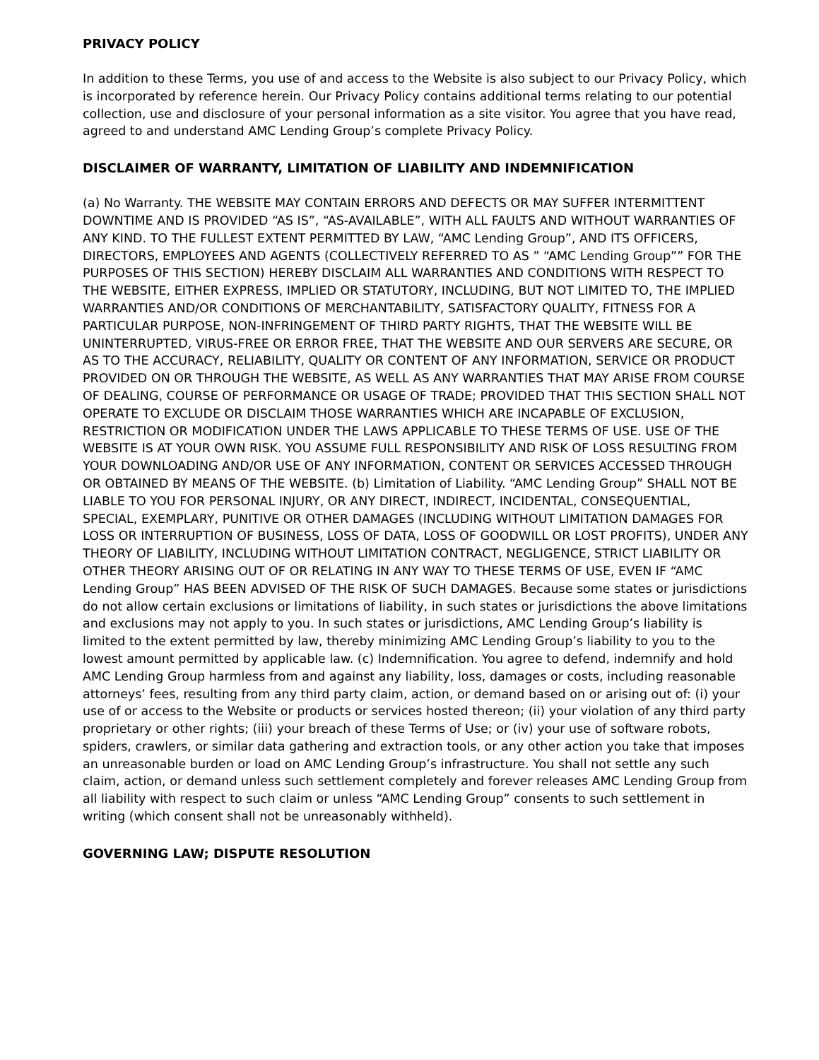PRIVACY POLICY
In addition to these Terms, you use of and access to the Website is also subject to our Privacy Policy, which is incorporated by reference herein. Our Privacy Policy contains additional terms relating to our potential collection, use and disclosure of your personal information as a site visitor. You agree that you have read, agreed to and understand AMC Lending Group’s complete Privacy Policy.
DISCLAIMER OF WARRANTY, LIMITATION OF LIABILITY AND INDEMNIFICATION
(a) No Warranty. THE WEBSITE MAY CONTAIN ERRORS AND DEFECTS OR MAY SUFFER INTERMITTENT DOWNTIME AND IS PROVIDED “AS IS”, “AS-AVAILABLE”, WITH ALL FAULTS AND WITHOUT WARRANTIES OF ANY KIND. TO THE FULLEST EXTENT PERMITTED BY LAW, “AMC Lending Group”, AND ITS OFFICERS, DIRECTORS, EMPLOYEES AND AGENTS (COLLECTIVELY REFERRED TO AS ” “AMC Lending Group”” FOR THE PURPOSES OF THIS SECTION) HEREBY DISCLAIM ALL WARRANTIES AND CONDITIONS WITH RESPECT TO THE WEBSITE, EITHER EXPRESS, IMPLIED OR STATUTORY, INCLUDING, BUT NOT LIMITED TO, THE IMPLIED WARRANTIES AND/OR CONDITIONS OF MERCHANTABILITY, SATISFACTORY QUALITY, FITNESS FOR A PARTICULAR PURPOSE, NON-INFRINGEMENT OF THIRD PARTY RIGHTS, THAT THE WEBSITE WILL BE UNINTERRUPTED, VIRUS-FREE OR ERROR FREE, THAT THE WEBSITE AND OUR SERVERS ARE SECURE, OR AS TO THE ACCURACY, RELIABILITY, QUALITY OR CONTENT OF ANY INFORMATION, SERVICE OR PRODUCT PROVIDED ON OR THROUGH THE WEBSITE, AS WELL AS ANY WARRANTIES THAT MAY ARISE FROM COURSE OF DEALING, COURSE OF PERFORMANCE OR USAGE OF TRADE; PROVIDED THAT THIS SECTION SHALL NOT OPERATE TO EXCLUDE OR DISCLAIM THOSE WARRANTIES WHICH ARE INCAPABLE OF EXCLUSION, RESTRICTION OR MODIFICATION UNDER THE LAWS APPLICABLE TO THESE TERMS OF USE. USE OF THE WEBSITE IS AT YOUR OWN RISK. YOU ASSUME FULL RESPONSIBILITY AND RISK OF LOSS RESULTING FROM YOUR DOWNLOADING AND/OR USE OF ANY INFORMATION, CONTENT OR SERVICES ACCESSED THROUGH OR OBTAINED BY MEANS OF THE WEBSITE. (b) Limitation of Liability. “AMC Lending Group” SHALL NOT BE LIABLE TO YOU FOR PERSONAL INJURY, OR ANY DIRECT, INDIRECT, INCIDENTAL, CONSEQUENTIAL, SPECIAL, EXEMPLARY, PUNITIVE OR OTHER DAMAGES (INCLUDING WITHOUT LIMITATION DAMAGES FOR LOSS OR INTERRUPTION OF BUSINESS, LOSS OF DATA, LOSS OF GOODWILL OR LOST PROFITS), UNDER ANY THEORY OF LIABILITY, INCLUDING WITHOUT LIMITATION CONTRACT, NEGLIGENCE, STRICT LIABILITY OR OTHER THEORY ARISING OUT OF OR RELATING IN ANY WAY TO THESE TERMS OF USE, EVEN IF “AMC Lending Group” HAS BEEN ADVISED OF THE RISK OF SUCH DAMAGES. Because some states or jurisdictions do not allow certain exclusions or limitations of liability, in such states or jurisdictions the above limitations and exclusions may not apply to you. In such states or jurisdictions, AMC Lending Group’s liability is limited to the extent permitted by law, thereby minimizing AMC Lending Group’s liability to you to the lowest amount permitted by applicable law. (c) Indemnification. You agree to defend, indemnify and hold AMC Lending Group harmless from and against any liability, loss, damages or costs, including reasonable attorneys’ fees, resulting from any third party claim, action, or demand based on or arising out of: (i) your use of or access to the Website or products or services hosted thereon; (ii) your violation of any third party proprietary or other rights; (iii) your breach of these Terms of Use; or (iv) your use of software robots, spiders, crawlers, or similar data gathering and extraction tools, or any other action you take that imposes an unreasonable burden or load on AMC Lending Group’s infrastructure. You shall not settle any such claim, action, or demand unless such settlement completely and forever releases AMC Lending Group from all liability with respect to such claim or unless “AMC Lending Group” consents to such settlement in writing (which consent shall not be unreasonably withheld).
GOVERNING LAW; DISPUTE RESOLUTION